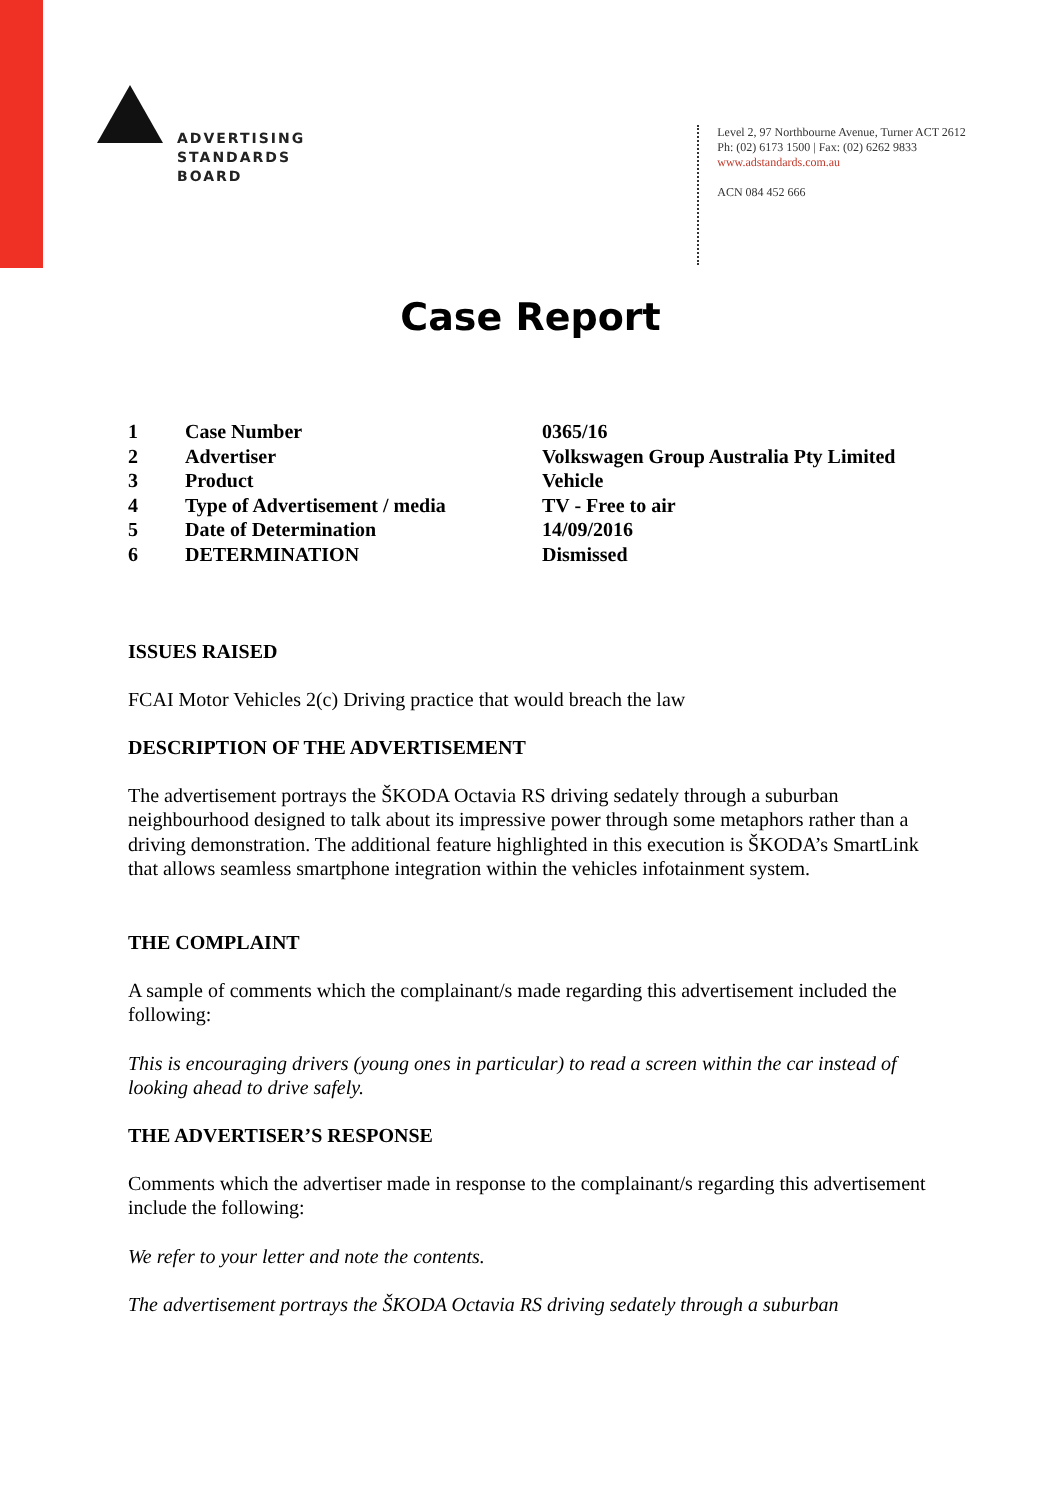ADVERTISING
STANDARDS
BOARD
Level 2, 97 Northbourne Avenue, Turner ACT 2612
Ph: (02) 6173 1500 | Fax: (02) 6262 9833
www.adstandards.com.au
ACN 084 452 666
Case Report
| 1 | Case Number | 0365/16 |
| 2 | Advertiser | Volkswagen Group Australia Pty Limited |
| 3 | Product | Vehicle |
| 4 | Type of Advertisement / media | TV - Free to air |
| 5 | Date of Determination | 14/09/2016 |
| 6 | DETERMINATION | Dismissed |
ISSUES RAISED
FCAI Motor Vehicles 2(c) Driving practice that would breach the law
DESCRIPTION OF THE ADVERTISEMENT
The advertisement portrays the ŠKODA Octavia RS driving sedately through a suburban neighbourhood designed to talk about its impressive power through some metaphors rather than a driving demonstration. The additional feature highlighted in this execution is ŠKODA’s SmartLink that allows seamless smartphone integration within the vehicles infotainment system.
THE COMPLAINT
A sample of comments which the complainant/s made regarding this advertisement included the following:
This is encouraging drivers (young ones in particular) to read a screen within the car instead of looking ahead to drive safely.
THE ADVERTISER’S RESPONSE
Comments which the advertiser made in response to the complainant/s regarding this advertisement include the following:
We refer to your letter and note the contents.
The advertisement portrays the ŠKODA Octavia RS driving sedately through a suburban